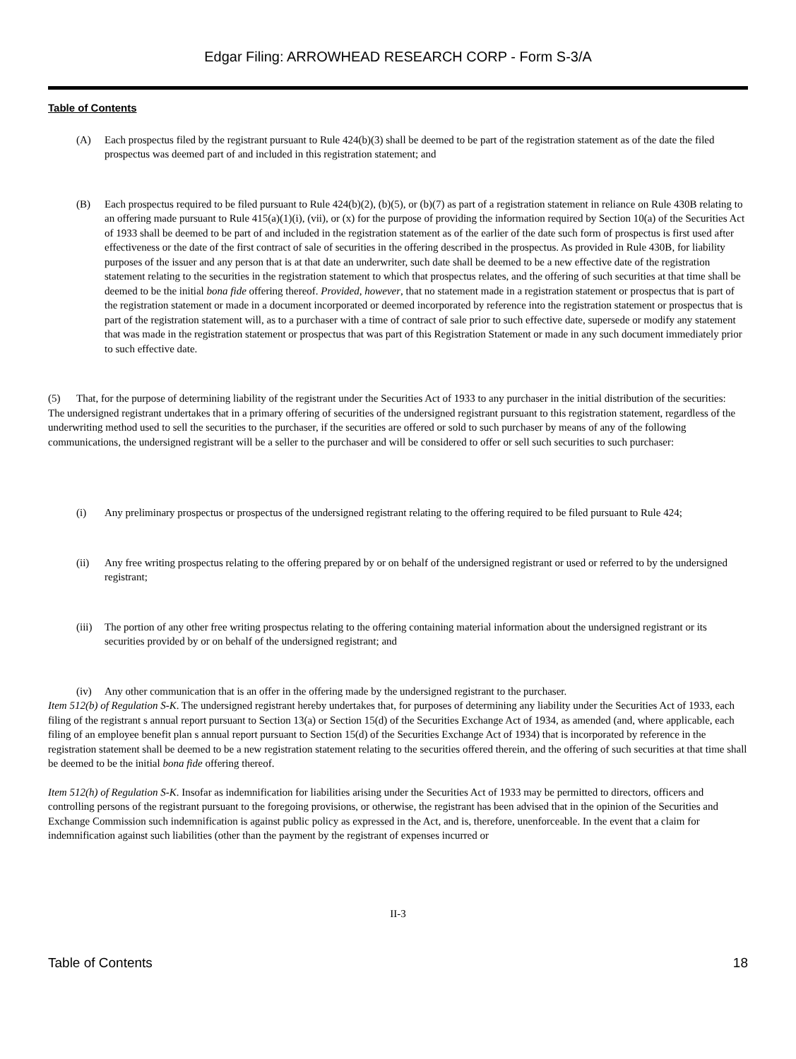Edgar Filing: ARROWHEAD RESEARCH CORP - Form S-3/A
Table of Contents
(A) Each prospectus filed by the registrant pursuant to Rule 424(b)(3) shall be deemed to be part of the registration statement as of the date the filed prospectus was deemed part of and included in this registration statement; and
(B) Each prospectus required to be filed pursuant to Rule 424(b)(2), (b)(5), or (b)(7) as part of a registration statement in reliance on Rule 430B relating to an offering made pursuant to Rule 415(a)(1)(i), (vii), or (x) for the purpose of providing the information required by Section 10(a) of the Securities Act of 1933 shall be deemed to be part of and included in the registration statement as of the earlier of the date such form of prospectus is first used after effectiveness or the date of the first contract of sale of securities in the offering described in the prospectus. As provided in Rule 430B, for liability purposes of the issuer and any person that is at that date an underwriter, such date shall be deemed to be a new effective date of the registration statement relating to the securities in the registration statement to which that prospectus relates, and the offering of such securities at that time shall be deemed to be the initial bona fide offering thereof. Provided, however, that no statement made in a registration statement or prospectus that is part of the registration statement or made in a document incorporated or deemed incorporated by reference into the registration statement or prospectus that is part of the registration statement will, as to a purchaser with a time of contract of sale prior to such effective date, supersede or modify any statement that was made in the registration statement or prospectus that was part of this Registration Statement or made in any such document immediately prior to such effective date.
(5) That, for the purpose of determining liability of the registrant under the Securities Act of 1933 to any purchaser in the initial distribution of the securities:
The undersigned registrant undertakes that in a primary offering of securities of the undersigned registrant pursuant to this registration statement, regardless of the underwriting method used to sell the securities to the purchaser, if the securities are offered or sold to such purchaser by means of any of the following communications, the undersigned registrant will be a seller to the purchaser and will be considered to offer or sell such securities to such purchaser:
(i) Any preliminary prospectus or prospectus of the undersigned registrant relating to the offering required to be filed pursuant to Rule 424;
(ii) Any free writing prospectus relating to the offering prepared by or on behalf of the undersigned registrant or used or referred to by the undersigned registrant;
(iii) The portion of any other free writing prospectus relating to the offering containing material information about the undersigned registrant or its securities provided by or on behalf of the undersigned registrant; and
(iv) Any other communication that is an offer in the offering made by the undersigned registrant to the purchaser.
Item 512(b) of Regulation S-K. The undersigned registrant hereby undertakes that, for purposes of determining any liability under the Securities Act of 1933, each filing of the registrant s annual report pursuant to Section 13(a) or Section 15(d) of the Securities Exchange Act of 1934, as amended (and, where applicable, each filing of an employee benefit plan s annual report pursuant to Section 15(d) of the Securities Exchange Act of 1934) that is incorporated by reference in the registration statement shall be deemed to be a new registration statement relating to the securities offered therein, and the offering of such securities at that time shall be deemed to be the initial bona fide offering thereof.
Item 512(h) of Regulation S-K. Insofar as indemnification for liabilities arising under the Securities Act of 1933 may be permitted to directors, officers and controlling persons of the registrant pursuant to the foregoing provisions, or otherwise, the registrant has been advised that in the opinion of the Securities and Exchange Commission such indemnification is against public policy as expressed in the Act, and is, therefore, unenforceable. In the event that a claim for indemnification against such liabilities (other than the payment by the registrant of expenses incurred or
II-3
Table of Contents 18